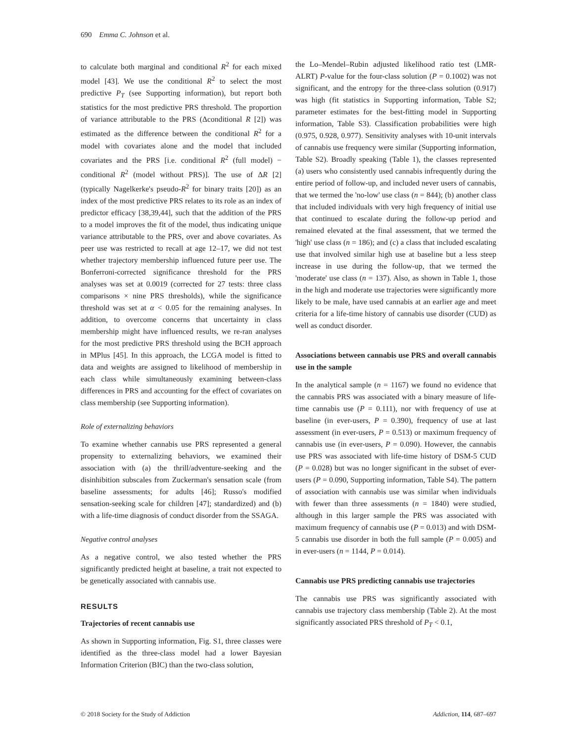690 Emma C. Johnson et al.
to calculate both marginal and conditional R<sup>2</sup> for each mixed model [43]. We use the conditional R<sup>2</sup> to select the most predictive P<sub>T</sub> (see Supporting information), but report both statistics for the most predictive PRS threshold. The proportion of variance attributable to the PRS (Δconditional R [2]) was estimated as the difference between the conditional R<sup>2</sup> for a model with covariates alone and the model that included covariates and the PRS [i.e. conditional R<sup>2</sup> (full model) − conditional R<sup>2</sup> (model without PRS)]. The use of ΔR [2] (typically Nagelkerke's pseudo-R<sup>2</sup> for binary traits [20]) as an index of the most predictive PRS relates to its role as an index of predictor efficacy [38,39,44], such that the addition of the PRS to a model improves the fit of the model, thus indicating unique variance attributable to the PRS, over and above covariates. As peer use was restricted to recall at age 12–17, we did not test whether trajectory membership influenced future peer use. The Bonferroni-corrected significance threshold for the PRS analyses was set at 0.0019 (corrected for 27 tests: three class comparisons × nine PRS thresholds), while the significance threshold was set at α < 0.05 for the remaining analyses. In addition, to overcome concerns that uncertainty in class membership might have influenced results, we re-ran analyses for the most predictive PRS threshold using the BCH approach in MPlus [45]. In this approach, the LCGA model is fitted to data and weights are assigned to likelihood of membership in each class while simultaneously examining between-class differences in PRS and accounting for the effect of covariates on class membership (see Supporting information).
Role of externalizing behaviors
To examine whether cannabis use PRS represented a general propensity to externalizing behaviors, we examined their association with (a) the thrill/adventure-seeking and the disinhibition subscales from Zuckerman's sensation scale (from baseline assessments; for adults [46]; Russo's modified sensation-seeking scale for children [47]; standardized) and (b) with a life-time diagnosis of conduct disorder from the SSAGA.
Negative control analyses
As a negative control, we also tested whether the PRS significantly predicted height at baseline, a trait not expected to be genetically associated with cannabis use.
RESULTS
Trajectories of recent cannabis use
As shown in Supporting information, Fig. S1, three classes were identified as the three-class model had a lower Bayesian Information Criterion (BIC) than the two-class solution,
the Lo–Mendel–Rubin adjusted likelihood ratio test (LMR-ALRT) P-value for the four-class solution (P = 0.1002) was not significant, and the entropy for the three-class solution (0.917) was high (fit statistics in Supporting information, Table S2; parameter estimates for the best-fitting model in Supporting information, Table S3). Classification probabilities were high (0.975, 0.928, 0.977). Sensitivity analyses with 10-unit intervals of cannabis use frequency were similar (Supporting information, Table S2). Broadly speaking (Table 1), the classes represented (a) users who consistently used cannabis infrequently during the entire period of follow-up, and included never users of cannabis, that we termed the 'no-low' use class (n = 844); (b) another class that included individuals with very high frequency of initial use that continued to escalate during the follow-up period and remained elevated at the final assessment, that we termed the 'high' use class (n = 186); and (c) a class that included escalating use that involved similar high use at baseline but a less steep increase in use during the follow-up, that we termed the 'moderate' use class (n = 137). Also, as shown in Table 1, those in the high and moderate use trajectories were significantly more likely to be male, have used cannabis at an earlier age and meet criteria for a life-time history of cannabis use disorder (CUD) as well as conduct disorder.
Associations between cannabis use PRS and overall cannabis use in the sample
In the analytical sample (n = 1167) we found no evidence that the cannabis PRS was associated with a binary measure of life-time cannabis use (P = 0.111), nor with frequency of use at baseline (in ever-users, P = 0.390), frequency of use at last assessment (in ever-users, P = 0.513) or maximum frequency of cannabis use (in ever-users, P = 0.090). However, the cannabis use PRS was associated with life-time history of DSM-5 CUD (P = 0.028) but was no longer significant in the subset of ever-users (P = 0.090, Supporting information, Table S4). The pattern of association with cannabis use was similar when individuals with fewer than three assessments (n = 1840) were studied, although in this larger sample the PRS was associated with maximum frequency of cannabis use (P = 0.013) and with DSM-5 cannabis use disorder in both the full sample (P = 0.005) and in ever-users (n = 1144, P = 0.014).
Cannabis use PRS predicting cannabis use trajectories
The cannabis use PRS was significantly associated with cannabis use trajectory class membership (Table 2). At the most significantly associated PRS threshold of P<sub>T</sub> < 0.1,
© 2018 Society for the Study of Addiction Addiction, 114, 687–697